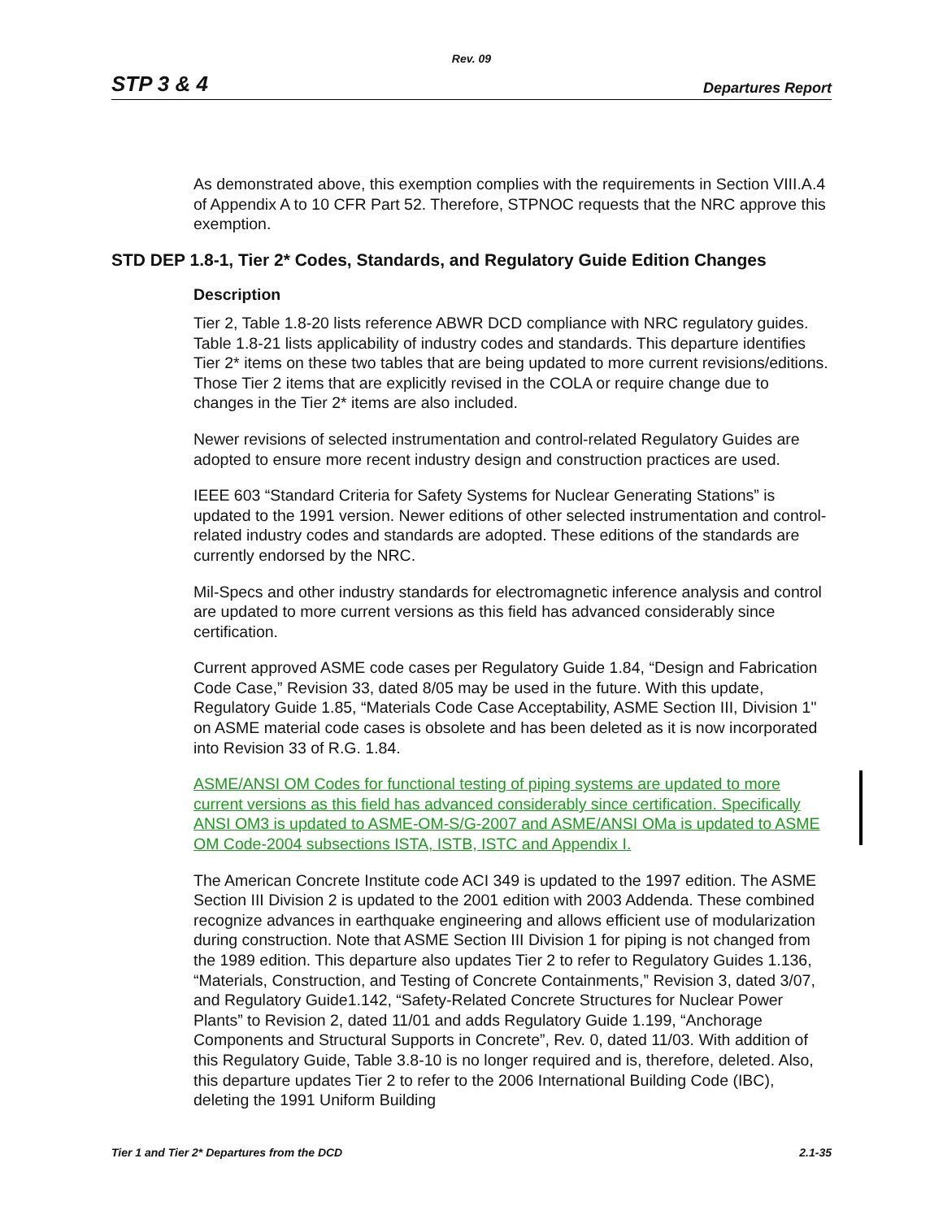Rev. 09
STP 3 & 4 Departures Report
As demonstrated above, this exemption complies with the requirements in Section VIII.A.4 of Appendix A to 10 CFR Part 52. Therefore, STPNOC requests that the NRC approve this exemption.
STD DEP 1.8-1, Tier 2* Codes, Standards, and Regulatory Guide Edition Changes
Description
Tier 2, Table 1.8-20 lists reference ABWR DCD compliance with NRC regulatory guides. Table 1.8-21 lists applicability of industry codes and standards. This departure identifies Tier 2* items on these two tables that are being updated to more current revisions/editions. Those Tier 2 items that are explicitly revised in the COLA or require change due to changes in the Tier 2* items are also included.
Newer revisions of selected instrumentation and control-related Regulatory Guides are adopted to ensure more recent industry design and construction practices are used.
IEEE 603 “Standard Criteria for Safety Systems for Nuclear Generating Stations” is updated to the 1991 version. Newer editions of other selected instrumentation and control-related industry codes and standards are adopted. These editions of the standards are currently endorsed by the NRC.
Mil-Specs and other industry standards for electromagnetic inference analysis and control are updated to more current versions as this field has advanced considerably since certification.
Current approved ASME code cases per Regulatory Guide 1.84, “Design and Fabrication Code Case,” Revision 33, dated 8/05 may be used in the future. With this update, Regulatory Guide 1.85, “Materials Code Case Acceptability, ASME Section III, Division 1" on ASME material code cases is obsolete and has been deleted as it is now incorporated into Revision 33 of R.G. 1.84.
ASME/ANSI OM Codes for functional testing of piping systems are updated to more current versions as this field has advanced considerably since certification. Specifically ANSI OM3 is updated to ASME-OM-S/G-2007 and ASME/ANSI OMa is updated to ASME OM Code-2004 subsections ISTA, ISTB, ISTC and Appendix I.
The American Concrete Institute code ACI 349 is updated to the 1997 edition. The ASME Section III Division 2 is updated to the 2001 edition with 2003 Addenda. These combined recognize advances in earthquake engineering and allows efficient use of modularization during construction. Note that ASME Section III Division 1 for piping is not changed from the 1989 edition. This departure also updates Tier 2 to refer to Regulatory Guides 1.136, “Materials, Construction, and Testing of Concrete Containments,” Revision 3, dated 3/07, and Regulatory Guide1.142, “Safety-Related Concrete Structures for Nuclear Power Plants” to Revision 2, dated 11/01 and adds Regulatory Guide 1.199, “Anchorage Components and Structural Supports in Concrete”, Rev. 0, dated 11/03. With addition of this Regulatory Guide, Table 3.8-10 is no longer required and is, therefore, deleted. Also, this departure updates Tier 2 to refer to the 2006 International Building Code (IBC), deleting the 1991 Uniform Building
Tier 1 and Tier 2* Departures from the DCD 2.1-35